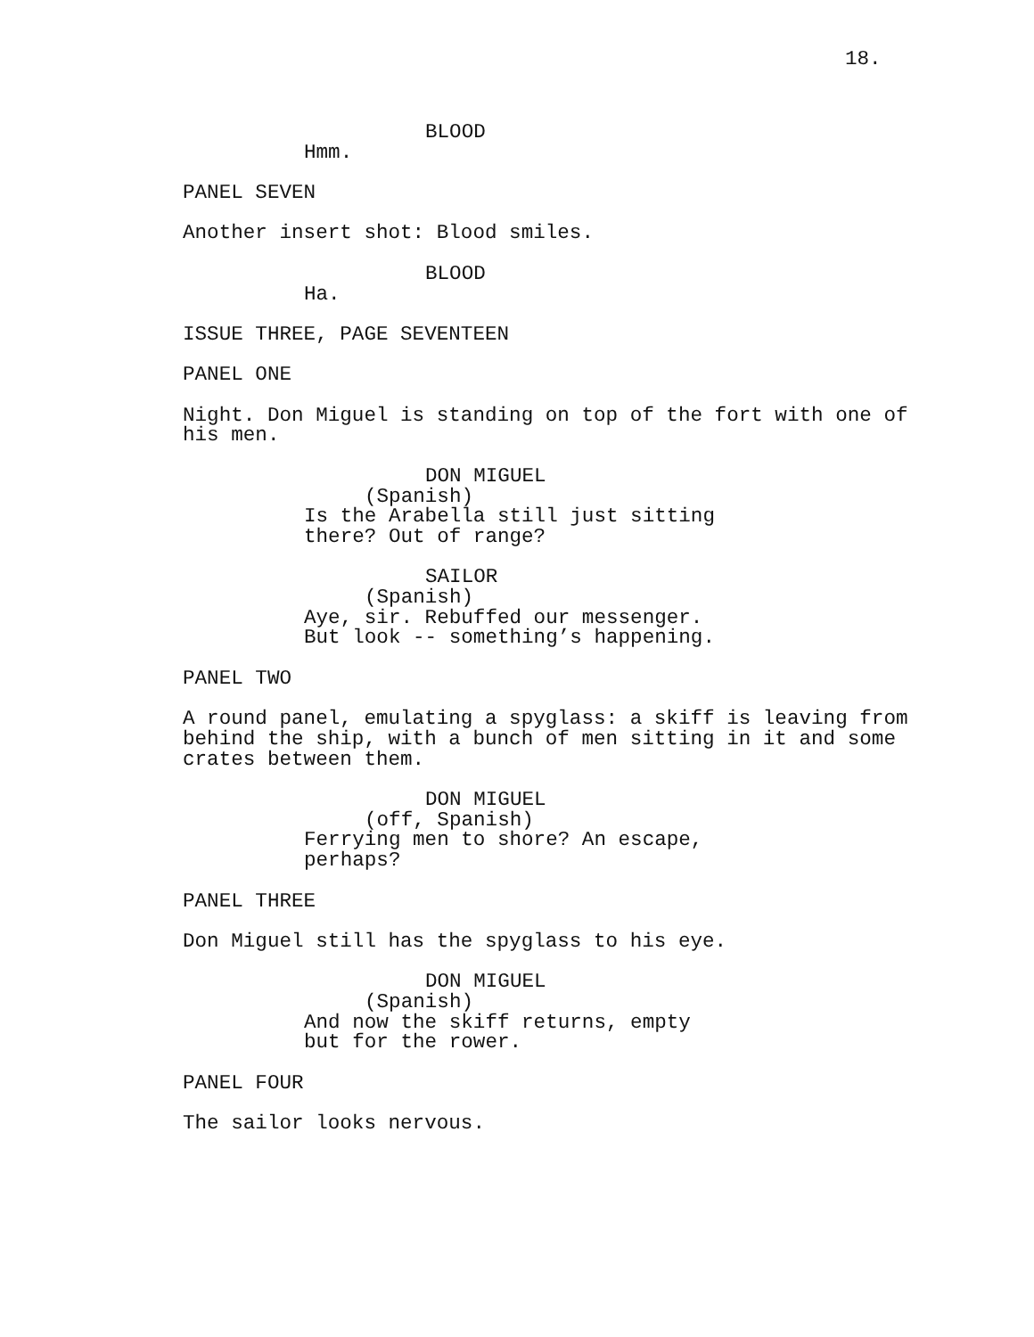18.
BLOOD
Hmm.
PANEL SEVEN
Another insert shot: Blood smiles.
BLOOD
Ha.
ISSUE THREE, PAGE SEVENTEEN
PANEL ONE
Night. Don Miguel is standing on top of the fort with one of his men.
DON MIGUEL
(Spanish)
Is the Arabella still just sitting there? Out of range?
SAILOR
(Spanish)
Aye, sir. Rebuffed our messenger. But look -- something’s happening.
PANEL TWO
A round panel, emulating a spyglass: a skiff is leaving from behind the ship, with a bunch of men sitting in it and some crates between them.
DON MIGUEL
(off, Spanish)
Ferrying men to shore? An escape, perhaps?
PANEL THREE
Don Miguel still has the spyglass to his eye.
DON MIGUEL
(Spanish)
And now the skiff returns, empty but for the rower.
PANEL FOUR
The sailor looks nervous.